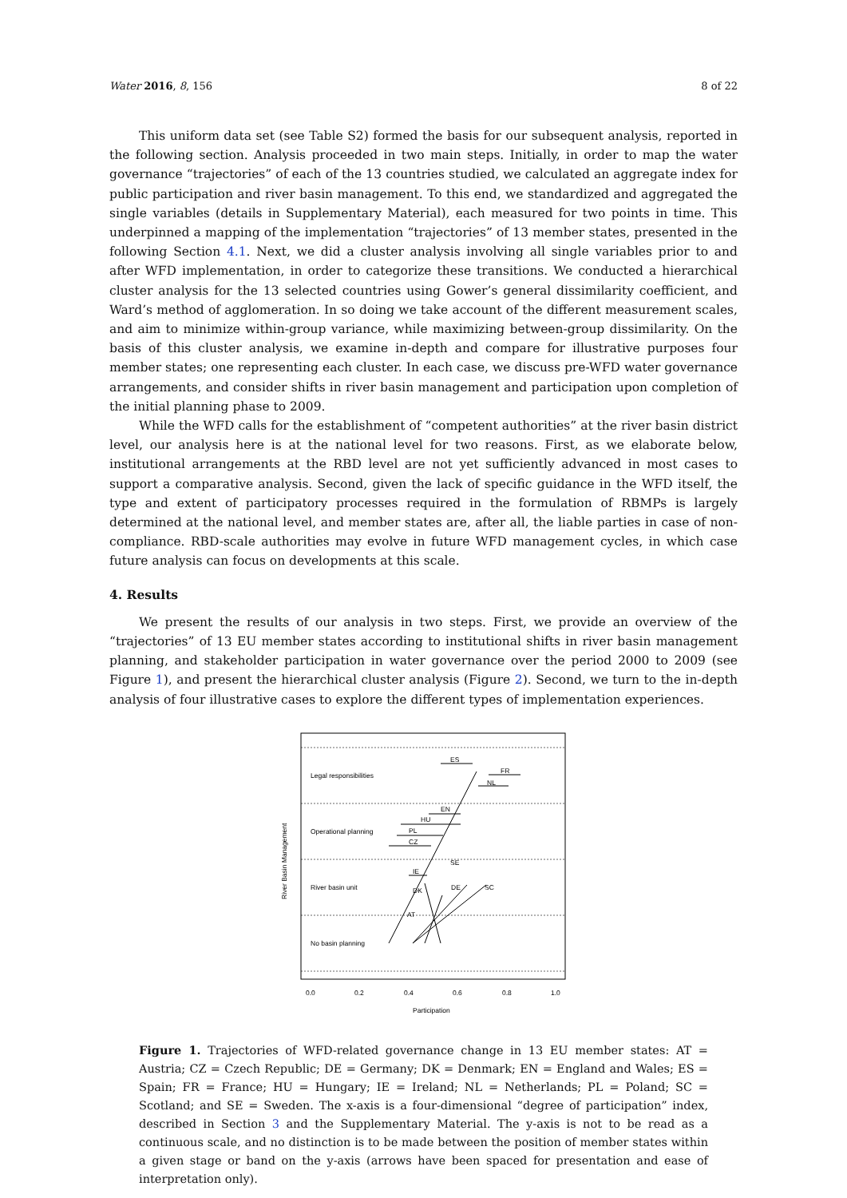Water 2016, 8, 156 8 of 22
This uniform data set (see Table S2) formed the basis for our subsequent analysis, reported in the following section. Analysis proceeded in two main steps. Initially, in order to map the water governance “trajectories” of each of the 13 countries studied, we calculated an aggregate index for public participation and river basin management. To this end, we standardized and aggregated the single variables (details in Supplementary Material), each measured for two points in time. This underpinned a mapping of the implementation “trajectories” of 13 member states, presented in the following Section 4.1. Next, we did a cluster analysis involving all single variables prior to and after WFD implementation, in order to categorize these transitions. We conducted a hierarchical cluster analysis for the 13 selected countries using Gower’s general dissimilarity coefficient, and Ward’s method of agglomeration. In so doing we take account of the different measurement scales, and aim to minimize within-group variance, while maximizing between-group dissimilarity. On the basis of this cluster analysis, we examine in-depth and compare for illustrative purposes four member states; one representing each cluster. In each case, we discuss pre-WFD water governance arrangements, and consider shifts in river basin management and participation upon completion of the initial planning phase to 2009.
While the WFD calls for the establishment of “competent authorities” at the river basin district level, our analysis here is at the national level for two reasons. First, as we elaborate below, institutional arrangements at the RBD level are not yet sufficiently advanced in most cases to support a comparative analysis. Second, given the lack of specific guidance in the WFD itself, the type and extent of participatory processes required in the formulation of RBMPs is largely determined at the national level, and member states are, after all, the liable parties in case of non-compliance. RBD-scale authorities may evolve in future WFD management cycles, in which case future analysis can focus on developments at this scale.
4. Results
We present the results of our analysis in two steps. First, we provide an overview of the “trajectories” of 13 EU member states according to institutional shifts in river basin management planning, and stakeholder participation in water governance over the period 2000 to 2009 (see Figure 1), and present the hierarchical cluster analysis (Figure 2). Second, we turn to the in-depth analysis of four illustrative cases to explore the different types of implementation experiences.
Legal responsibilities
Operational planning
River basin unit
No basin planning
River Basin Management
ES
FR
NL
EN
HU
PL
CZ
SE
IE
DK
DE
SC
AT
0.0
0.2
0.4
0.6
0.8
1.0
Participation
Figure 1. Trajectories of WFD-related governance change in 13 EU member states: AT = Austria; CZ = Czech Republic; DE = Germany; DK = Denmark; EN = England and Wales; ES = Spain; FR = France; HU = Hungary; IE = Ireland; NL = Netherlands; PL = Poland; SC = Scotland; and SE = Sweden. The x-axis is a four-dimensional “degree of participation” index, described in Section 3 and the Supplementary Material. The y-axis is not to be read as a continuous scale, and no distinction is to be made between the position of member states within a given stage or band on the y-axis (arrows have been spaced for presentation and ease of interpretation only).